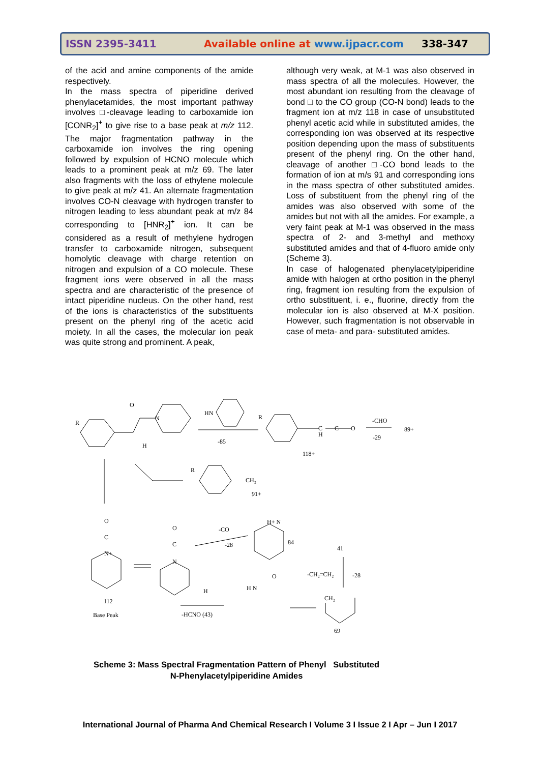ISSN 2395-3411 Available online at www.ijpacr.com 338-347
of the acid and amine components of the amide respectively.
In the mass spectra of piperidine derived phenylacetamides, the most important pathway involves □-cleavage leading to carboxamide ion [CONR<sub>2</sub>]<sup>+</sup> to give rise to a base peak at m/z 112. The major fragmentation pathway in the carboxamide ion involves the ring opening followed by expulsion of HCNO molecule which leads to a prominent peak at m/z 69. The later also fragments with the loss of ethylene molecule to give peak at m/z 41. An alternate fragmentation involves CO-N cleavage with hydrogen transfer to nitrogen leading to less abundant peak at m/z 84 corresponding to [HNR<sub>2</sub>]<sup>+</sup> ion. It can be considered as a result of methylene hydrogen transfer to carboxamide nitrogen, subsequent homolytic cleavage with charge retention on nitrogen and expulsion of a CO molecule. These fragment ions were observed in all the mass spectra and are characteristic of the presence of intact piperidine nucleus. On the other hand, rest of the ions is characteristics of the substituents present on the phenyl ring of the acetic acid moiety. In all the cases, the molecular ion peak was quite strong and prominent. A peak,
although very weak, at M-1 was also observed in mass spectra of all the molecules. However, the most abundant ion resulting from the cleavage of bond □ to the CO group (CO-N bond) leads to the fragment ion at m/z 118 in case of unsubstituted phenyl acetic acid while in substituted amides, the corresponding ion was observed at its respective position depending upon the mass of substituents present of the phenyl ring. On the other hand, cleavage of another □-CO bond leads to the formation of ion at m/s 91 and corresponding ions in the mass spectra of other substituted amides. Loss of substituent from the phenyl ring of the amides was also observed with some of the amides but not with all the amides. For example, a very faint peak at M-1 was observed in the mass spectra of 2- and 3-methyl and methoxy substituted amides and that of 4-fluoro amide only (Scheme 3).
In case of halogenated phenylacetylpiperidine amide with halogen at ortho position in the phenyl ring, fragment ion resulting from the expulsion of ortho substituent, i. e., fluorine, directly from the molecular ion is also observed at M-X position. However, such fragmentation is not observable in case of meta- and para- substituted amides.
R
O
N
H
HN
-85
R
C
H
C
O
-CHO
-29
89+
118+
R
CH₂
91+
O
C
N+
112
Base Peak
O
C
N
H
-CO
-28
H+ N
84
-HCNO (43)
H N
O
41
-CH₂=CH₂
-28
CH₂
69
Scheme 3: Mass Spectral Fragmentation Pattern of Phenyl Substituted
N-Phenylacetylpiperidine Amides
International Journal of Pharma And Chemical Research I Volume 3 I Issue 2 I Apr – Jun I 2017